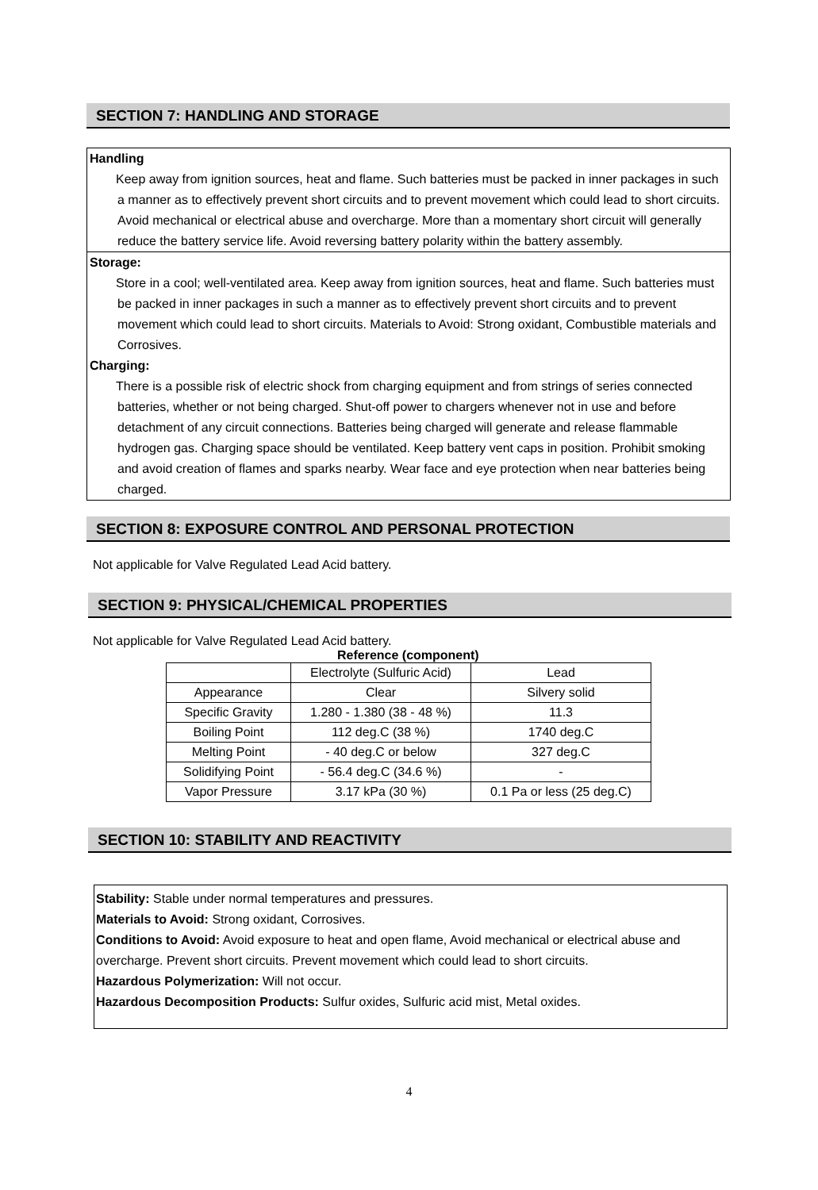SECTION 7: HANDLING AND STORAGE
Handling
Keep away from ignition sources, heat and flame. Such batteries must be packed in inner packages in such a manner as to effectively prevent short circuits and to prevent movement which could lead to short circuits. Avoid mechanical or electrical abuse and overcharge. More than a momentary short circuit will generally reduce the battery service life. Avoid reversing battery polarity within the battery assembly.
Storage:
Store in a cool; well-ventilated area. Keep away from ignition sources, heat and flame. Such batteries must be packed in inner packages in such a manner as to effectively prevent short circuits and to prevent movement which could lead to short circuits. Materials to Avoid: Strong oxidant, Combustible materials and Corrosives.
Charging:
There is a possible risk of electric shock from charging equipment and from strings of series connected batteries, whether or not being charged. Shut-off power to chargers whenever not in use and before detachment of any circuit connections. Batteries being charged will generate and release flammable hydrogen gas. Charging space should be ventilated. Keep battery vent caps in position. Prohibit smoking and avoid creation of flames and sparks nearby. Wear face and eye protection when near batteries being charged.
SECTION 8: EXPOSURE CONTROL AND PERSONAL PROTECTION
Not applicable for Valve Regulated Lead Acid battery.
SECTION 9: PHYSICAL/CHEMICAL PROPERTIES
Not applicable for Valve Regulated Lead Acid battery.
Reference (component)
| | Electrolyte (Sulfuric Acid) | Lead |
| Appearance | Clear | Silvery solid |
| Specific Gravity | 1.280 - 1.380 (38 - 48 %) | 11.3 |
| Boiling Point | 112 deg.C (38 %) | 1740 deg.C |
| Melting Point | - 40 deg.C or below | 327 deg.C |
| Solidifying Point | - 56.4 deg.C (34.6 %) | - |
| Vapor Pressure | 3.17 kPa (30 %) | 0.1 Pa or less (25 deg.C) |
SECTION 10: STABILITY AND REACTIVITY
Stability: Stable under normal temperatures and pressures.
Materials to Avoid: Strong oxidant, Corrosives.
Conditions to Avoid: Avoid exposure to heat and open flame, Avoid mechanical or electrical abuse and overcharge. Prevent short circuits. Prevent movement which could lead to short circuits.
Hazardous Polymerization: Will not occur.
Hazardous Decomposition Products: Sulfur oxides, Sulfuric acid mist, Metal oxides.
4